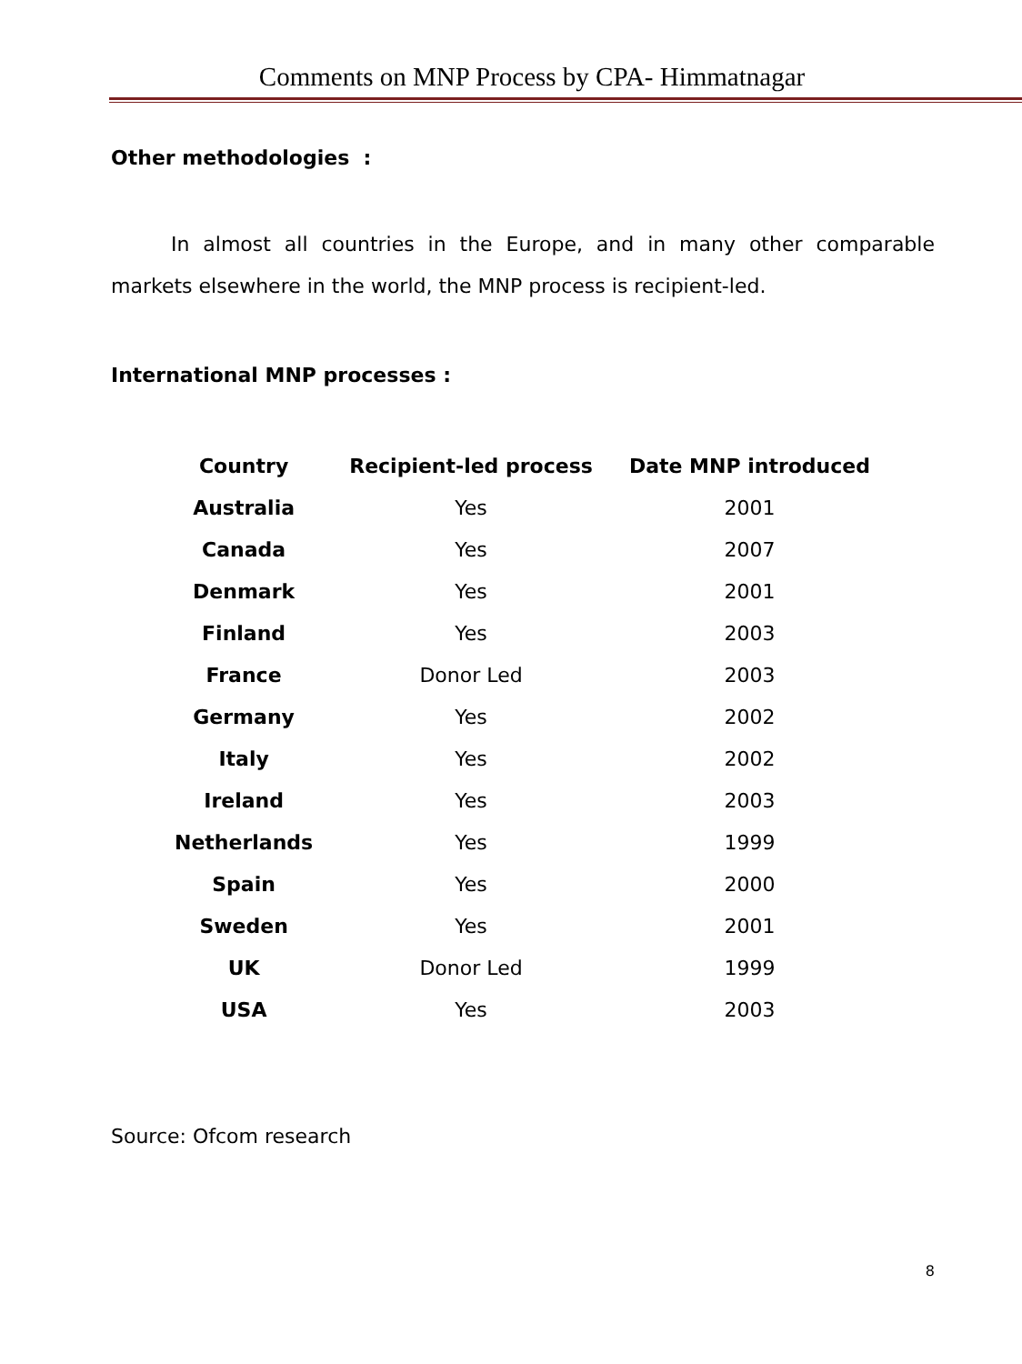Comments on MNP Process by CPA- Himmatnagar
Other methodologies :
In almost all countries in the Europe, and in many other comparable markets elsewhere in the world, the MNP process is recipient-led.
International MNP processes :
| Country | Recipient-led process | Date MNP introduced |
| --- | --- | --- |
| Australia | Yes | 2001 |
| Canada | Yes | 2007 |
| Denmark | Yes | 2001 |
| Finland | Yes | 2003 |
| France | Donor Led | 2003 |
| Germany | Yes | 2002 |
| Italy | Yes | 2002 |
| Ireland | Yes | 2003 |
| Netherlands | Yes | 1999 |
| Spain | Yes | 2000 |
| Sweden | Yes | 2001 |
| UK | Donor Led | 1999 |
| USA | Yes | 2003 |
Source: Ofcom research
8